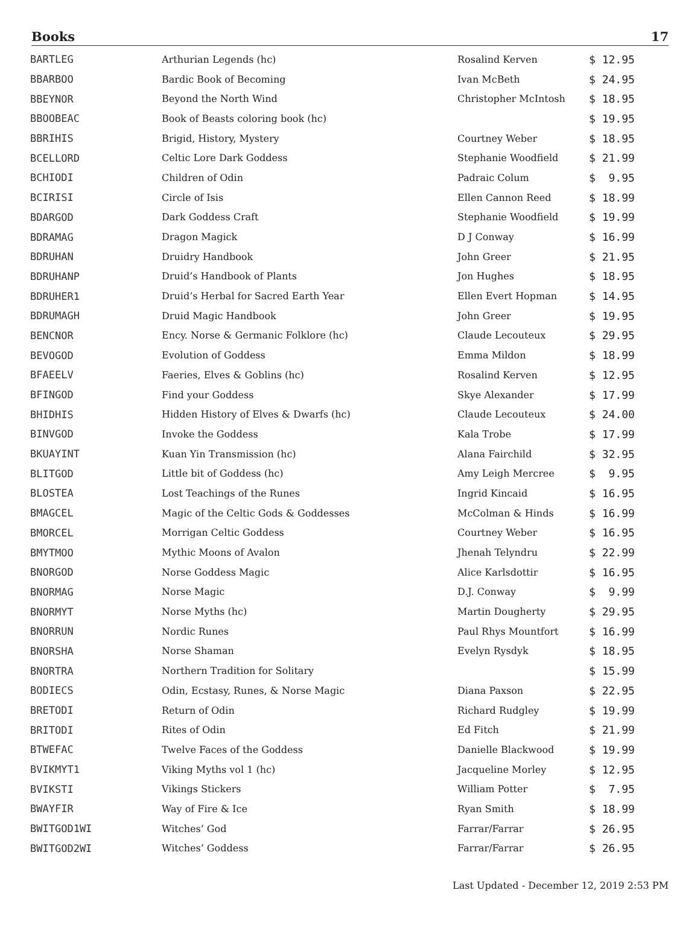Books 17
| BARTLEG | Arthurian Legends (hc) | Rosalind Kerven | $ 12.95 |
| BBARBOO | Bardic Book of Becoming | Ivan McBeth | $ 24.95 |
| BBEYNOR | Beyond the North Wind | Christopher McIntosh | $ 18.95 |
| BBOOBEAC | Book of Beasts coloring book (hc) | | $ 19.95 |
| BBRIHIS | Brigid, History, Mystery | Courtney Weber | $ 18.95 |
| BCELLORD | Celtic Lore Dark Goddess | Stephanie Woodfield | $ 21.99 |
| BCHIODI | Children of Odin | Padraic Colum | $ 9.95 |
| BCIRISI | Circle of Isis | Ellen Cannon Reed | $ 18.99 |
| BDARGOD | Dark Goddess Craft | Stephanie Woodfield | $ 19.99 |
| BDRAMAG | Dragon Magick | D J Conway | $ 16.99 |
| BDRUHAN | Druidry Handbook | John Greer | $ 21.95 |
| BDRUHANP | Druid’s Handbook of Plants | Jon Hughes | $ 18.95 |
| BDRUHER1 | Druid’s Herbal for Sacred Earth Year | Ellen Evert Hopman | $ 14.95 |
| BDRUMAGH | Druid Magic Handbook | John Greer | $ 19.95 |
| BENCNOR | Ency. Norse & Germanic Folklore (hc) | Claude Lecouteux | $ 29.95 |
| BEVOGOD | Evolution of Goddess | Emma Mildon | $ 18.99 |
| BFAEELV | Faeries, Elves & Goblins (hc) | Rosalind Kerven | $ 12.95 |
| BFINGOD | Find your Goddess | Skye Alexander | $ 17.99 |
| BHIDHIS | Hidden History of Elves & Dwarfs (hc) | Claude Lecouteux | $ 24.00 |
| BINVGOD | Invoke the Goddess | Kala Trobe | $ 17.99 |
| BKUAYINT | Kuan Yin Transmission (hc) | Alana Fairchild | $ 32.95 |
| BLITGOD | Little bit of Goddess (hc) | Amy Leigh Mercree | $ 9.95 |
| BLOSTEA | Lost Teachings of the Runes | Ingrid Kincaid | $ 16.95 |
| BMAGCEL | Magic of the Celtic Gods & Goddesses | McColman & Hinds | $ 16.99 |
| BMORCEL | Morrigan Celtic Goddess | Courtney Weber | $ 16.95 |
| BMYTMOO | Mythic Moons of Avalon | Jhenah Telyndru | $ 22.99 |
| BNORGOD | Norse Goddess Magic | Alice Karlsdottir | $ 16.95 |
| BNORMAG | Norse Magic | D.J. Conway | $ 9.99 |
| BNORMYT | Norse Myths (hc) | Martin Dougherty | $ 29.95 |
| BNORRUN | Nordic Runes | Paul Rhys Mountfort | $ 16.99 |
| BNORSHA | Norse Shaman | Evelyn Rysdyk | $ 18.95 |
| BNORTRA | Northern Tradition for Solitary | | $ 15.99 |
| BODIECS | Odin, Ecstasy, Runes, & Norse Magic | Diana Paxson | $ 22.95 |
| BRETODI | Return of Odin | Richard Rudgley | $ 19.99 |
| BRITODI | Rites of Odin | Ed Fitch | $ 21.99 |
| BTWEFAC | Twelve Faces of the Goddess | Danielle Blackwood | $ 19.99 |
| BVIKMYT1 | Viking Myths vol 1 (hc) | Jacqueline Morley | $ 12.95 |
| BVIKSTI | Vikings Stickers | William Potter | $ 7.95 |
| BWAYFIR | Way of Fire & Ice | Ryan Smith | $ 18.99 |
| BWITGOD1WI | Witches’ God | Farrar/Farrar | $ 26.95 |
| BWITGOD2WI | Witches’ Goddess | Farrar/Farrar | $ 26.95 |
Last Updated - December 12, 2019 2:53 PM